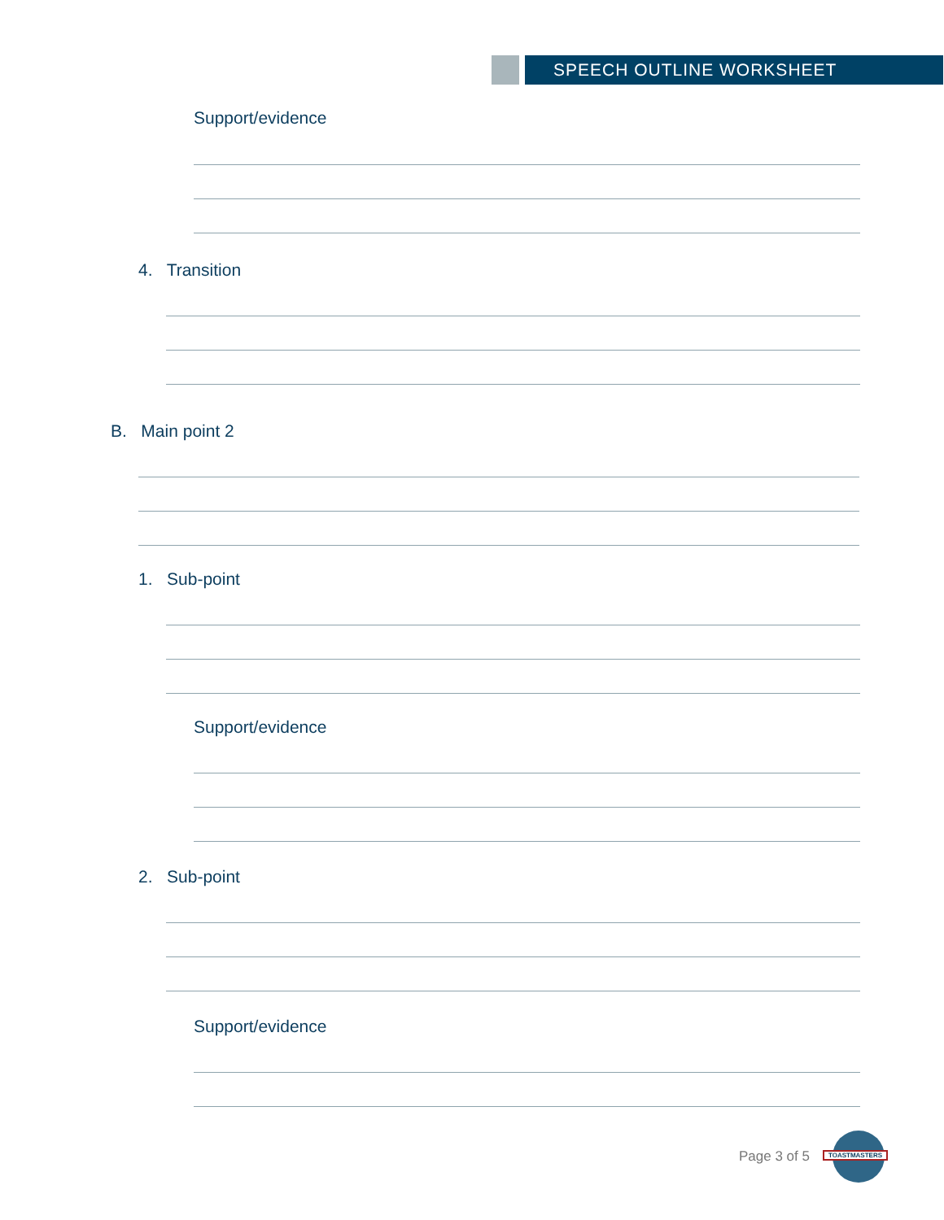SPEECH OUTLINE WORKSHEET
Support/evidence
4. Transition
B. Main point 2
1. Sub-point
Support/evidence
2. Sub-point
Support/evidence
Page 3 of 5
TOASTMASTERS